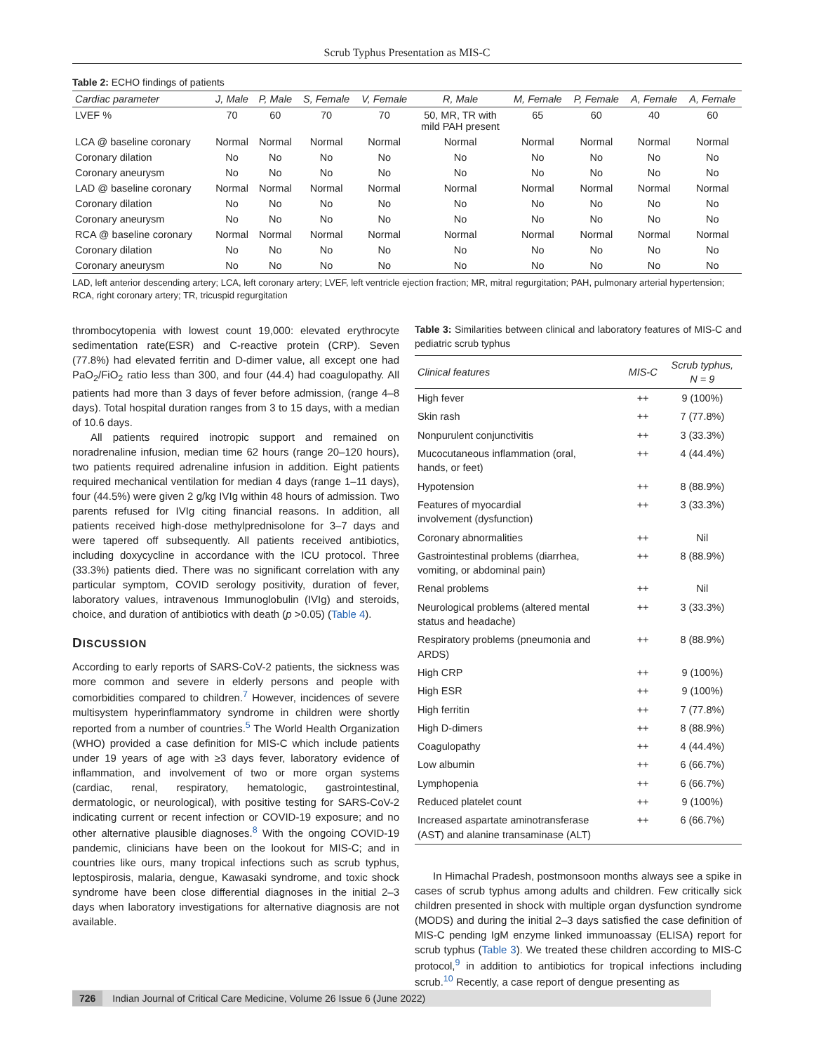Scrub Typhus Presentation as MIS-C
Table 2: ECHO findings of patients
| Cardiac parameter | J, Male | P, Male | S, Female | V, Female | R, Male | M, Female | P, Female | A, Female | A, Female |
| --- | --- | --- | --- | --- | --- | --- | --- | --- | --- |
| LVEF % | 70 | 60 | 70 | 70 | 50, MR, TR with mild PAH present | 65 | 60 | 40 | 60 |
| LCA @ baseline coronary | Normal | Normal | Normal | Normal | Normal | Normal | Normal | Normal | Normal |
| Coronary dilation | No | No | No | No | No | No | No | No | No |
| Coronary aneurysm | No | No | No | No | No | No | No | No | No |
| LAD @ baseline coronary | Normal | Normal | Normal | Normal | Normal | Normal | Normal | Normal | Normal |
| Coronary dilation | No | No | No | No | No | No | No | No | No |
| Coronary aneurysm | No | No | No | No | No | No | No | No | No |
| RCA @ baseline coronary | Normal | Normal | Normal | Normal | Normal | Normal | Normal | Normal | Normal |
| Coronary dilation | No | No | No | No | No | No | No | No | No |
| Coronary aneurysm | No | No | No | No | No | No | No | No | No |
LAD, left anterior descending artery; LCA, left coronary artery; LVEF, left ventricle ejection fraction; MR, mitral regurgitation; PAH, pulmonary arterial hypertension; RCA, right coronary artery; TR, tricuspid regurgitation
thrombocytopenia with lowest count 19,000: elevated erythrocyte sedimentation rate(ESR) and C-reactive protein (CRP). Seven (77.8%) had elevated ferritin and D-dimer value, all except one had PaO<sub>2</sub>/FiO<sub>2</sub> ratio less than 300, and four (44.4) had coagulopathy. All patients had more than 3 days of fever before admission, (range 4–8 days). Total hospital duration ranges from 3 to 15 days, with a median of 10.6 days.
All patients required inotropic support and remained on noradrenaline infusion, median time 62 hours (range 20–120 hours), two patients required adrenaline infusion in addition. Eight patients required mechanical ventilation for median 4 days (range 1–11 days), four (44.5%) were given 2 g/kg IVIg within 48 hours of admission. Two parents refused for IVIg citing financial reasons. In addition, all patients received high-dose methylprednisolone for 3–7 days and were tapered off subsequently. All patients received antibiotics, including doxycycline in accordance with the ICU protocol. Three (33.3%) patients died. There was no significant correlation with any particular symptom, COVID serology positivity, duration of fever, laboratory values, intravenous Immunoglobulin (IVIg) and steroids, choice, and duration of antibiotics with death (p >0.05) (Table 4).
DISCUSSION
According to early reports of SARS-CoV-2 patients, the sickness was more common and severe in elderly persons and people with comorbidities compared to children.<sup>7</sup> However, incidences of severe multisystem hyperinflammatory syndrome in children were shortly reported from a number of countries.<sup>5</sup> The World Health Organization (WHO) provided a case definition for MIS-C which include patients under 19 years of age with ≥3 days fever, laboratory evidence of inflammation, and involvement of two or more organ systems (cardiac, renal, respiratory, hematologic, gastrointestinal, dermatologic, or neurological), with positive testing for SARS-CoV-2 indicating current or recent infection or COVID-19 exposure; and no other alternative plausible diagnoses.<sup>8</sup> With the ongoing COVID-19 pandemic, clinicians have been on the lookout for MIS-C; and in countries like ours, many tropical infections such as scrub typhus, leptospirosis, malaria, dengue, Kawasaki syndrome, and toxic shock syndrome have been close differential diagnoses in the initial 2–3 days when laboratory investigations for alternative diagnosis are not available.
Table 3: Similarities between clinical and laboratory features of MIS-C and pediatric scrub typhus
| Clinical features | MIS-C | Scrub typhus, N = 9 |
| --- | --- | --- |
| High fever | ++ | 9 (100%) |
| Skin rash | ++ | 7 (77.8%) |
| Nonpurulent conjunctivitis | ++ | 3 (33.3%) |
| Mucocutaneous inflammation (oral, hands, or feet) | ++ | 4 (44.4%) |
| Hypotension | ++ | 8 (88.9%) |
| Features of myocardial involvement (dysfunction) | ++ | 3 (33.3%) |
| Coronary abnormalities | ++ | Nil |
| Gastrointestinal problems (diarrhea, vomiting, or abdominal pain) | ++ | 8 (88.9%) |
| Renal problems | ++ | Nil |
| Neurological problems (altered mental status and headache) | ++ | 3 (33.3%) |
| Respiratory problems (pneumonia and ARDS) | ++ | 8 (88.9%) |
| High CRP | ++ | 9 (100%) |
| High ESR | ++ | 9 (100%) |
| High ferritin | ++ | 7 (77.8%) |
| High D-dimers | ++ | 8 (88.9%) |
| Coagulopathy | ++ | 4 (44.4%) |
| Low albumin | ++ | 6 (66.7%) |
| Lymphopenia | ++ | 6 (66.7%) |
| Reduced platelet count | ++ | 9 (100%) |
| Increased aspartate aminotransferase (AST) and alanine transaminase (ALT) | ++ | 6 (66.7%) |
In Himachal Pradesh, postmonsoon months always see a spike in cases of scrub typhus among adults and children. Few critically sick children presented in shock with multiple organ dysfunction syndrome (MODS) and during the initial 2–3 days satisfied the case definition of MIS-C pending IgM enzyme linked immunoassay (ELISA) report for scrub typhus (Table 3). We treated these children according to MIS-C protocol,<sup>9</sup> in addition to antibiotics for tropical infections including scrub.<sup>10</sup> Recently, a case report of dengue presenting as
726 Indian Journal of Critical Care Medicine, Volume 26 Issue 6 (June 2022)